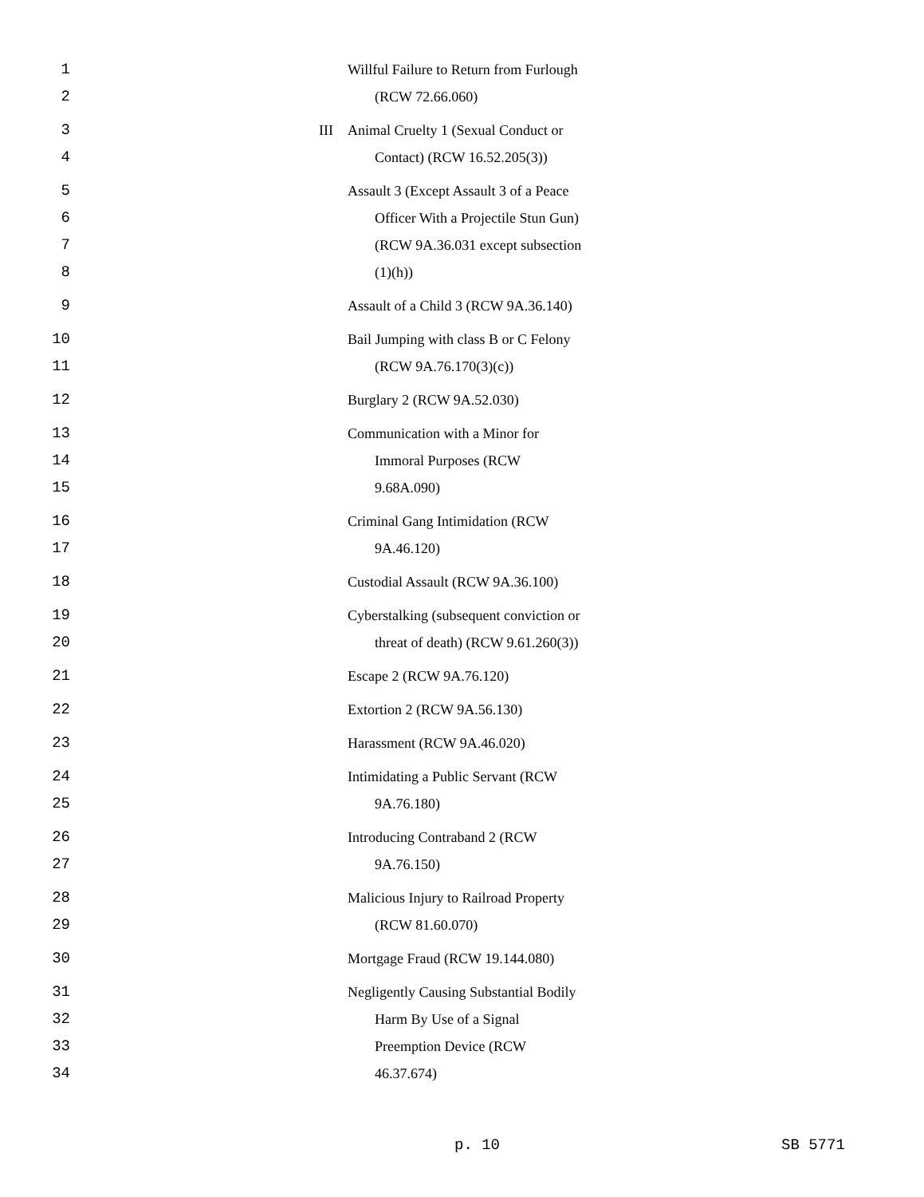1 Willful Failure to Return from Furlough
2 (RCW 72.66.060)
3 III Animal Cruelty 1 (Sexual Conduct or
4 Contact) (RCW 16.52.205(3))
5 Assault 3 (Except Assault 3 of a Peace
6 Officer With a Projectile Stun Gun)
7 (RCW 9A.36.031 except subsection
8 (1)(h))
9 Assault of a Child 3 (RCW 9A.36.140)
10 Bail Jumping with class B or C Felony
11 (RCW 9A.76.170(3)(c))
12 Burglary 2 (RCW 9A.52.030)
13 Communication with a Minor for
14 Immoral Purposes (RCW
15 9.68A.090)
16 Criminal Gang Intimidation (RCW
17 9A.46.120)
18 Custodial Assault (RCW 9A.36.100)
19 Cyberstalking (subsequent conviction or
20 threat of death) (RCW 9.61.260(3))
21 Escape 2 (RCW 9A.76.120)
22 Extortion 2 (RCW 9A.56.130)
23 Harassment (RCW 9A.46.020)
24 Intimidating a Public Servant (RCW
25 9A.76.180)
26 Introducing Contraband 2 (RCW
27 9A.76.150)
28 Malicious Injury to Railroad Property
29 (RCW 81.60.070)
30 Mortgage Fraud (RCW 19.144.080)
31 Negligently Causing Substantial Bodily
32 Harm By Use of a Signal
33 Preemption Device (RCW
34 46.37.674)
p. 10 SB 5771